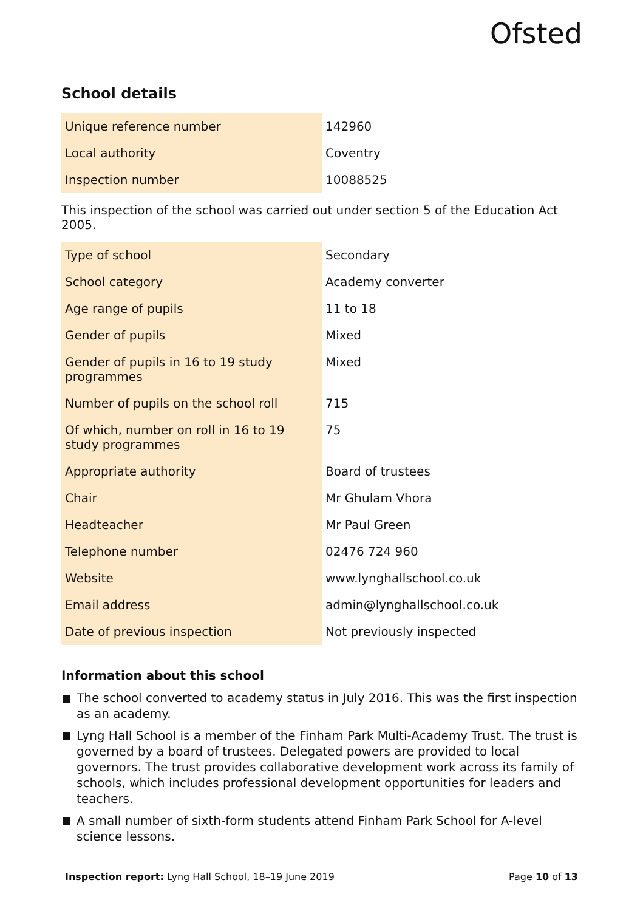Ofsted
School details
| Unique reference number | 142960 |
| Local authority | Coventry |
| Inspection number | 10088525 |
This inspection of the school was carried out under section 5 of the Education Act 2005.
| Type of school | Secondary |
| School category | Academy converter |
| Age range of pupils | 11 to 18 |
| Gender of pupils | Mixed |
| Gender of pupils in 16 to 19 study programmes | Mixed |
| Number of pupils on the school roll | 715 |
| Of which, number on roll in 16 to 19 study programmes | 75 |
| Appropriate authority | Board of trustees |
| Chair | Mr Ghulam Vhora |
| Headteacher | Mr Paul Green |
| Telephone number | 02476 724 960 |
| Website | www.lynghallschool.co.uk |
| Email address | admin@lynghallschool.co.uk |
| Date of previous inspection | Not previously inspected |
Information about this school
The school converted to academy status in July 2016. This was the first inspection as an academy.
Lyng Hall School is a member of the Finham Park Multi-Academy Trust. The trust is governed by a board of trustees. Delegated powers are provided to local governors. The trust provides collaborative development work across its family of schools, which includes professional development opportunities for leaders and teachers.
A small number of sixth-form students attend Finham Park School for A-level science lessons.
Inspection report: Lyng Hall School, 18–19 June 2019
Page 10 of 13